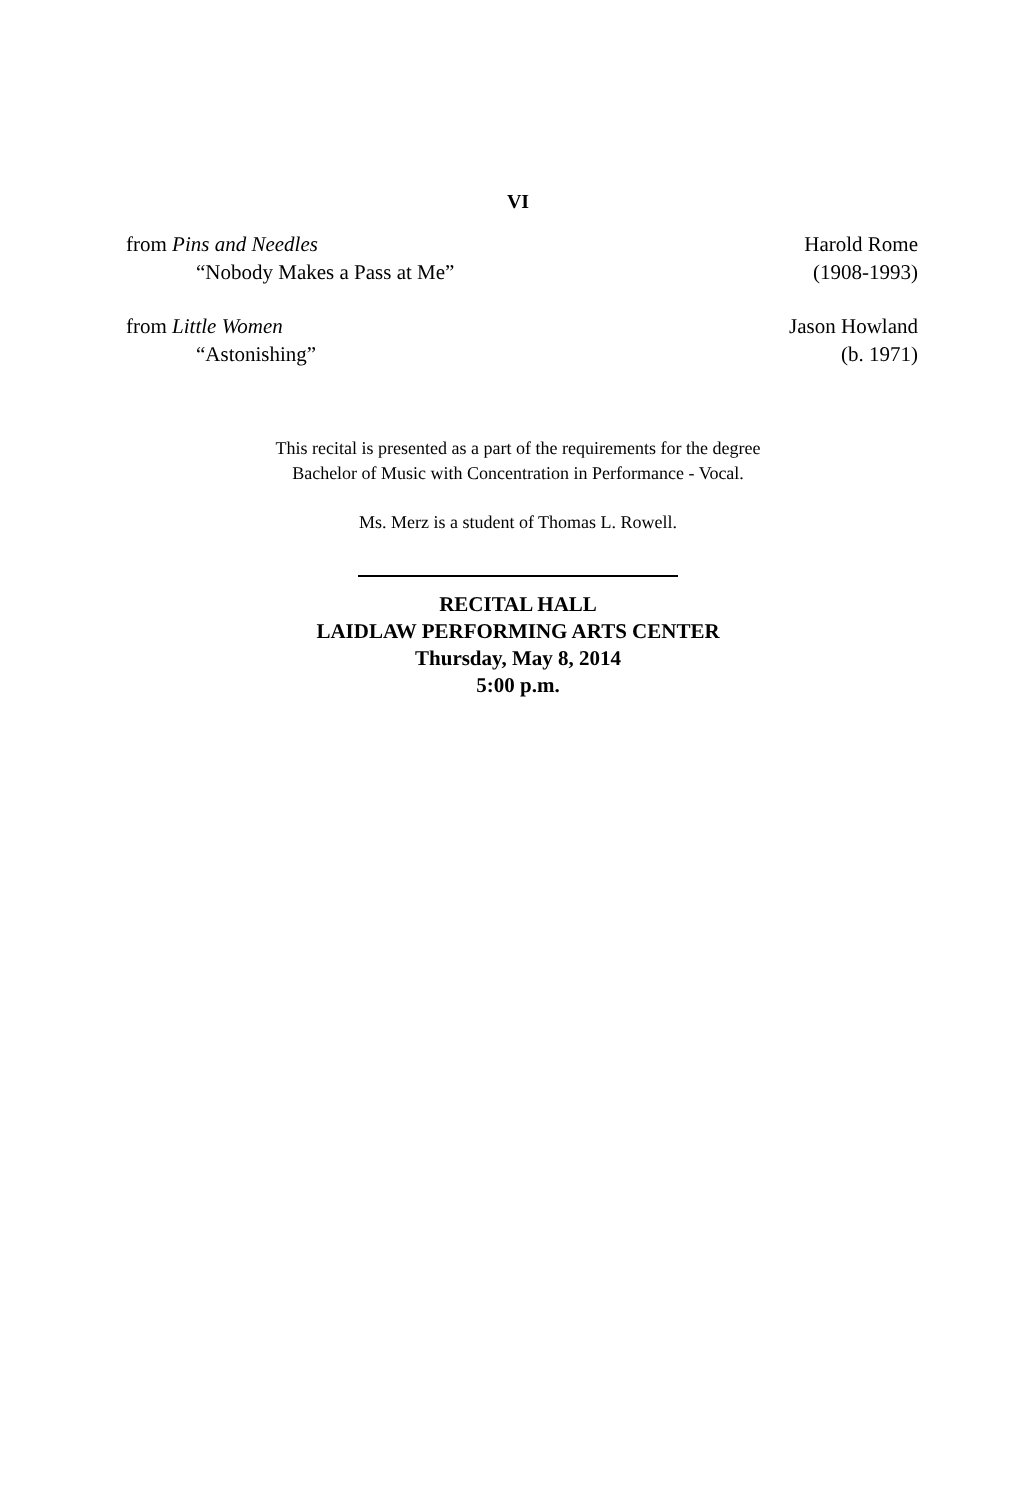VI
from Pins and Needles Harold Rome
“Nobody Makes a Pass at Me” (1908-1993)
from Little Women Jason Howland
“Astonishing” (b. 1971)
This recital is presented as a part of the requirements for the degree
Bachelor of Music with Concentration in Performance - Vocal.
Ms. Merz is a student of Thomas L. Rowell.
RECITAL HALL
LAIDLAW PERFORMING ARTS CENTER
Thursday, May 8, 2014
5:00 p.m.